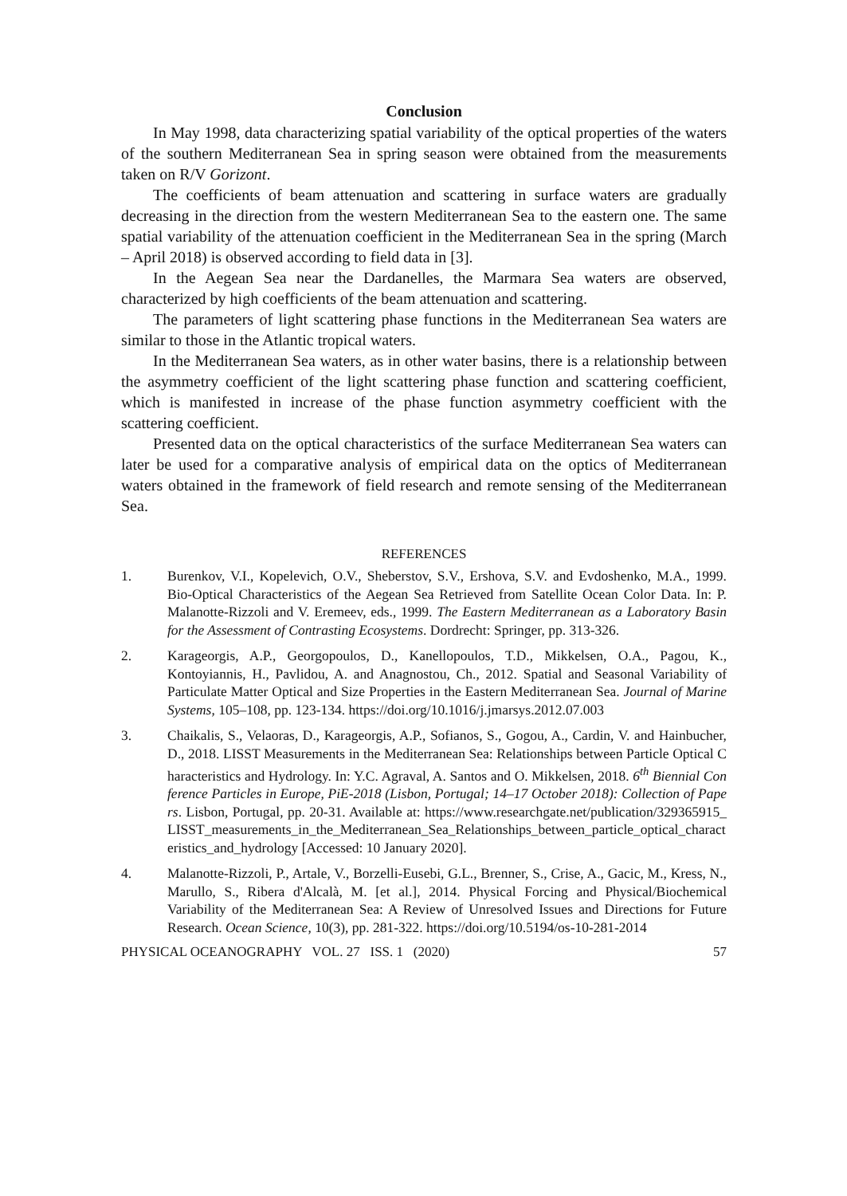Conclusion
In May 1998, data characterizing spatial variability of the optical properties of the waters of the southern Mediterranean Sea in spring season were obtained from the measurements taken on R/V Gorizont.
The coefficients of beam attenuation and scattering in surface waters are gradually decreasing in the direction from the western Mediterranean Sea to the eastern one. The same spatial variability of the attenuation coefficient in the Mediterranean Sea in the spring (March – April 2018) is observed according to field data in [3].
In the Aegean Sea near the Dardanelles, the Marmara Sea waters are observed, characterized by high coefficients of the beam attenuation and scattering.
The parameters of light scattering phase functions in the Mediterranean Sea waters are similar to those in the Atlantic tropical waters.
In the Mediterranean Sea waters, as in other water basins, there is a relationship between the asymmetry coefficient of the light scattering phase function and scattering coefficient, which is manifested in increase of the phase function asymmetry coefficient with the scattering coefficient.
Presented data on the optical characteristics of the surface Mediterranean Sea waters can later be used for a comparative analysis of empirical data on the optics of Mediterranean waters obtained in the framework of field research and remote sensing of the Mediterranean Sea.
REFERENCES
1. Burenkov, V.I., Kopelevich, O.V., Sheberstov, S.V., Ershova, S.V. and Evdoshenko, M.A., 1999. Bio-Optical Characteristics of the Aegean Sea Retrieved from Satellite Ocean Color Data. In: P. Malanotte-Rizzoli and V. Eremeev, eds., 1999. The Eastern Mediterranean as a Laboratory Basin for the Assessment of Contrasting Ecosystems. Dordrecht: Springer, pp. 313-326.
2. Karageorgis, A.P., Georgopoulos, D., Kanellopoulos, T.D., Mikkelsen, O.A., Pagou, K., Kontoyiannis, H., Pavlidou, A. and Anagnostou, Ch., 2012. Spatial and Seasonal Variability of Particulate Matter Optical and Size Properties in the Eastern Mediterranean Sea. Journal of Marine Systems, 105–108, pp. 123-134. https://doi.org/10.1016/j.jmarsys.2012.07.003
3. Chaikalis, S., Velaoras, D., Karageorgis, A.P., Sofianos, S., Gogou, A., Cardin, V. and Hainbucher, D., 2018. LISST Measurements in the Mediterranean Sea: Relationships between Particle Optical Characteristics and Hydrology. In: Y.C. Agraval, A. Santos and O. Mikkelsen, 2018. 6<sup>th</sup> Biennial Conference Particles in Europe, PiE-2018 (Lisbon, Portugal; 14–17 October 2018): Collection of Papers. Lisbon, Portugal, pp. 20-31. Available at: https://www.researchgate.net/publication/329365915_LISST_measurements_in_the_Mediterranean_Sea_Relationships_between_particle_optical_characteristics_and_hydrology [Accessed: 10 January 2020].
4. Malanotte-Rizzoli, P., Artale, V., Borzelli-Eusebi, G.L., Brenner, S., Crise, A., Gacic, M., Kress, N., Marullo, S., Ribera d'Alcalà, M. [et al.], 2014. Physical Forcing and Physical/Biochemical Variability of the Mediterranean Sea: A Review of Unresolved Issues and Directions for Future Research. Ocean Science, 10(3), pp. 281-322. https://doi.org/10.5194/os-10-281-2014
PHYSICAL OCEANOGRAPHY VOL. 27 ISS. 1 (2020) 57